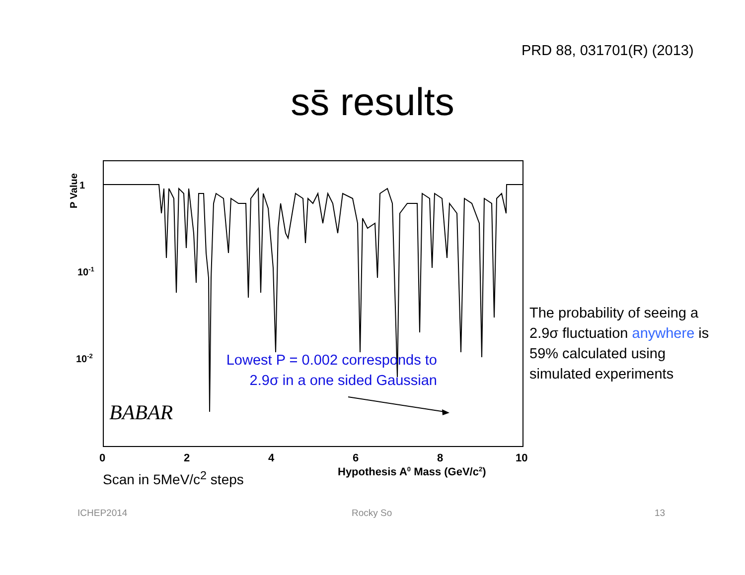PRD 88, 031701(R) (2013)
ss̄ results
1
10-1
10-2
P Value
BABAR
0
2
4
6
8
10
Hypothesis A0 Mass (GeV/c2)
Lowest P = 0.002 corresponds to
2.9σ in a one sided Gaussian
The probability of seeing a 2.9σ fluctuation anywhere is 59% calculated using simulated experiments
Scan in 5MeV/c<sup>2</sup> steps
ICHEP2014 Rocky So 13